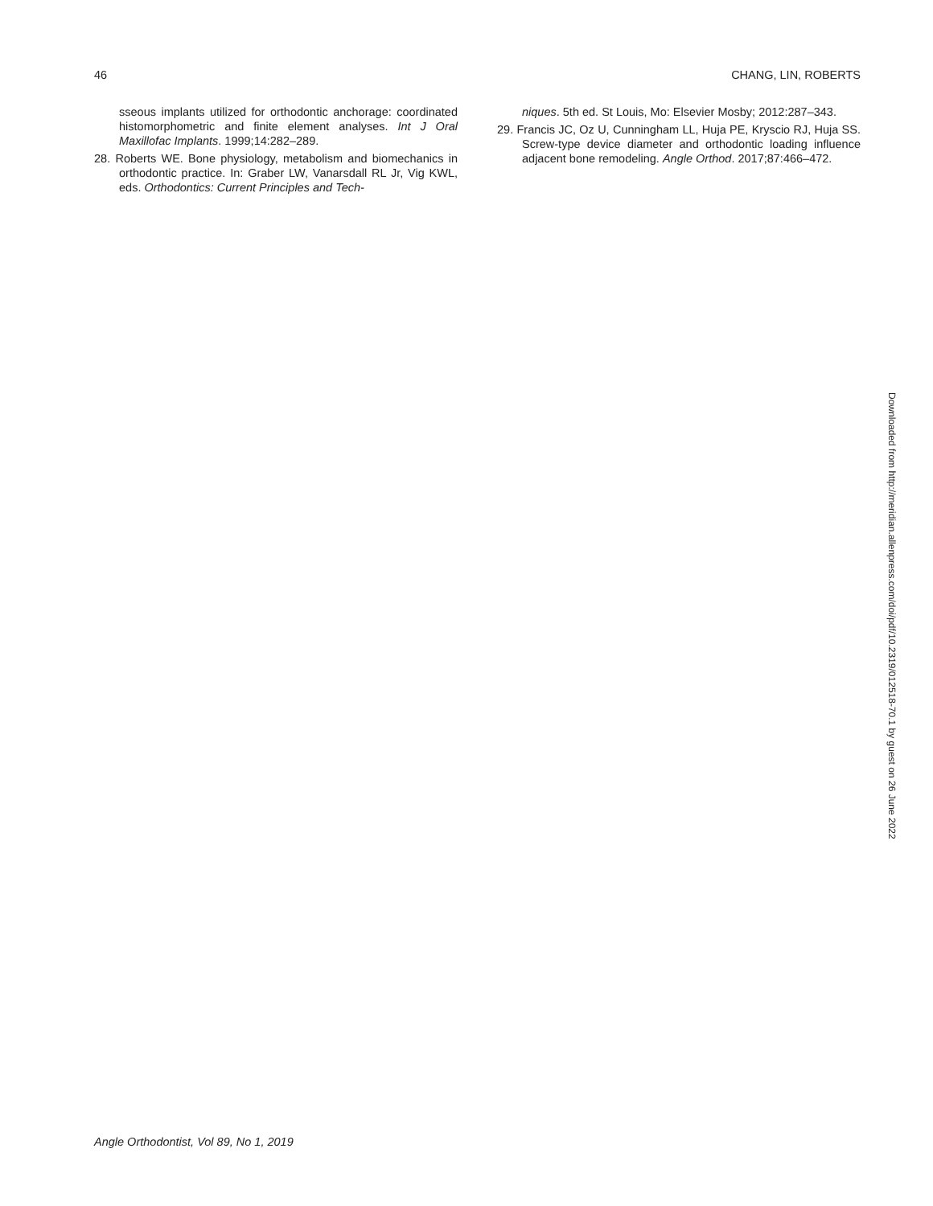46 CHANG, LIN, ROBERTS
sseous implants utilized for orthodontic anchorage: coordinated histomorphometric and finite element analyses. Int J Oral Maxillofac Implants. 1999;14:282–289.
28. Roberts WE. Bone physiology, metabolism and biomechanics in orthodontic practice. In: Graber LW, Vanarsdall RL Jr, Vig KWL, eds. Orthodontics: Current Principles and Tech-
niques. 5th ed. St Louis, Mo: Elsevier Mosby; 2012:287–343.
29. Francis JC, Oz U, Cunningham LL, Huja PE, Kryscio RJ, Huja SS. Screw-type device diameter and orthodontic loading influence adjacent bone remodeling. Angle Orthod. 2017;87:466–472.
Downloaded from http://meridian.allenpress.com/doi/pdf/10.2319/012518-70.1 by guest on 26 June 2022
Angle Orthodontist, Vol 89, No 1, 2019